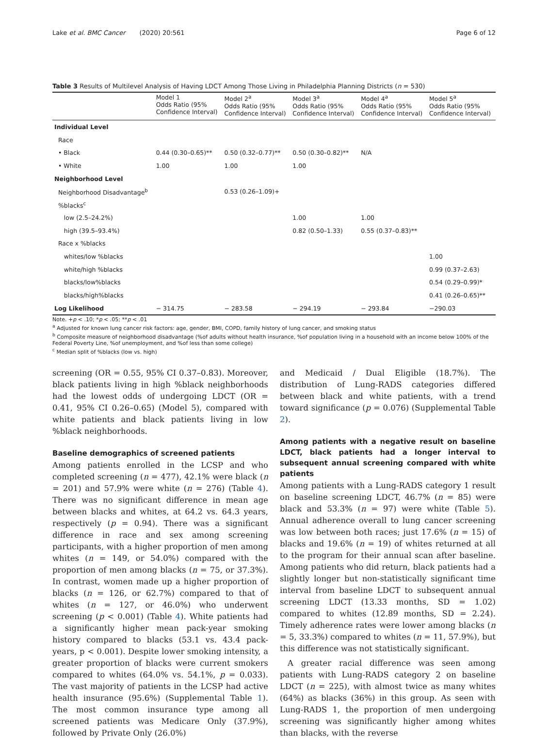Lake et al. BMC Cancer (2020) 20:561 Page 6 of 12
Table 3 Results of Multilevel Analysis of Having LDCT Among Those Living in Philadelphia Planning Districts (n = 530)
| | Model 1 Odds Ratio (95% Confidence Interval) | Model 2<sup>a</sup> Odds Ratio (95% Confidence Interval) | Model 3<sup>a</sup> Odds Ratio (95% Confidence Interval) | Model 4<sup>a</sup> Odds Ratio (95% Confidence Interval) | Model 5<sup>a</sup> Odds Ratio (95% Confidence Interval) |
| --- | --- | --- | --- | --- | --- |
| Individual Level | | | | | |
| Race | | | | | |
| • Black | 0.44 (0.30–0.65)** | 0.50 (0.32–0.77)** | 0.50 (0.30–0.82)** | N/A | |
| • White | 1.00 | 1.00 | 1.00 | | |
| Neighborhood Level | | | | | |
| Neighborhood Disadvantage<sup>b</sup> | | 0.53 (0.26–1.09)+ | | | |
| %blacks<sup>c</sup> | | | | | |
| low (2.5–24.2%) | | | 1.00 | 1.00 | |
| high (39.5–93.4%) | | | 0.82 (0.50–1.33) | 0.55 (0.37–0.83)** | |
| Race x %blacks | | | | | |
| whites/low %blacks | | | | | 1.00 |
| white/high %blacks | | | | | 0.99 (0.37–2.63) |
| blacks/low%blacks | | | | | 0.54 (0.29–0.99)* |
| blacks/high%blacks | | | | | 0.41 (0.26–0.65)** |
| Log Likelihood | − 314.75 | − 283.58 | − 294.19 | − 293.84 | −290.03 |
Note. +p < .10; *p < .05; **p < .01
<sup>a</sup> Adjusted for known lung cancer risk factors: age, gender, BMI, COPD, family history of lung cancer, and smoking status
<sup>b</sup> Composite measure of neighborhood disadvantage (%of adults without health insurance, %of population living in a household with an income below 100% of the Federal Poverty Line, %of unemployment, and %of less than some college)
<sup>c</sup> Median split of %blacks (low vs. high)
screening (OR = 0.55, 95% CI 0.37–0.83). Moreover, black patients living in high %black neighborhoods had the lowest odds of undergoing LDCT (OR = 0.41, 95% CI 0.26–0.65) (Model 5), compared with white patients and black patients living in low %black neighborhoods.
Baseline demographics of screened patients
Among patients enrolled in the LCSP and who completed screening (n = 477), 42.1% were black (n = 201) and 57.9% were white (n = 276) (Table 4). There was no significant difference in mean age between blacks and whites, at 64.2 vs. 64.3 years, respectively (p = 0.94). There was a significant difference in race and sex among screening participants, with a higher proportion of men among whites (n = 149, or 54.0%) compared with the proportion of men among blacks (n = 75, or 37.3%). In contrast, women made up a higher proportion of blacks (n = 126, or 62.7%) compared to that of whites (n = 127, or 46.0%) who underwent screening (p < 0.001) (Table 4). White patients had a significantly higher mean pack-year smoking history compared to blacks (53.1 vs. 43.4 pack-years, p < 0.001). Despite lower smoking intensity, a greater proportion of blacks were current smokers compared to whites (64.0% vs. 54.1%, p = 0.033). The vast majority of patients in the LCSP had active health insurance (95.6%) (Supplemental Table 1). The most common insurance type among all screened patients was Medicare Only (37.9%), followed by Private Only (26.0%)
and Medicaid / Dual Eligible (18.7%). The distribution of Lung-RADS categories differed between black and white patients, with a trend toward significance (p = 0.076) (Supplemental Table 2).
Among patients with a negative result on baseline LDCT, black patients had a longer interval to subsequent annual screening compared with white patients
Among patients with a Lung-RADS category 1 result on baseline screening LDCT, 46.7% (n = 85) were black and 53.3% (n = 97) were white (Table 5). Annual adherence overall to lung cancer screening was low between both races; just 17.6% (n = 15) of blacks and 19.6% (n = 19) of whites returned at all to the program for their annual scan after baseline. Among patients who did return, black patients had a slightly longer but non-statistically significant time interval from baseline LDCT to subsequent annual screening LDCT (13.33 months, SD = 1.02) compared to whites (12.89 months, SD = 2.24). Timely adherence rates were lower among blacks (n = 5, 33.3%) compared to whites (n = 11, 57.9%), but this difference was not statistically significant.
A greater racial difference was seen among patients with Lung-RADS category 2 on baseline LDCT (n = 225), with almost twice as many whites (64%) as blacks (36%) in this group. As seen with Lung-RADS 1, the proportion of men undergoing screening was significantly higher among whites than blacks, with the reverse